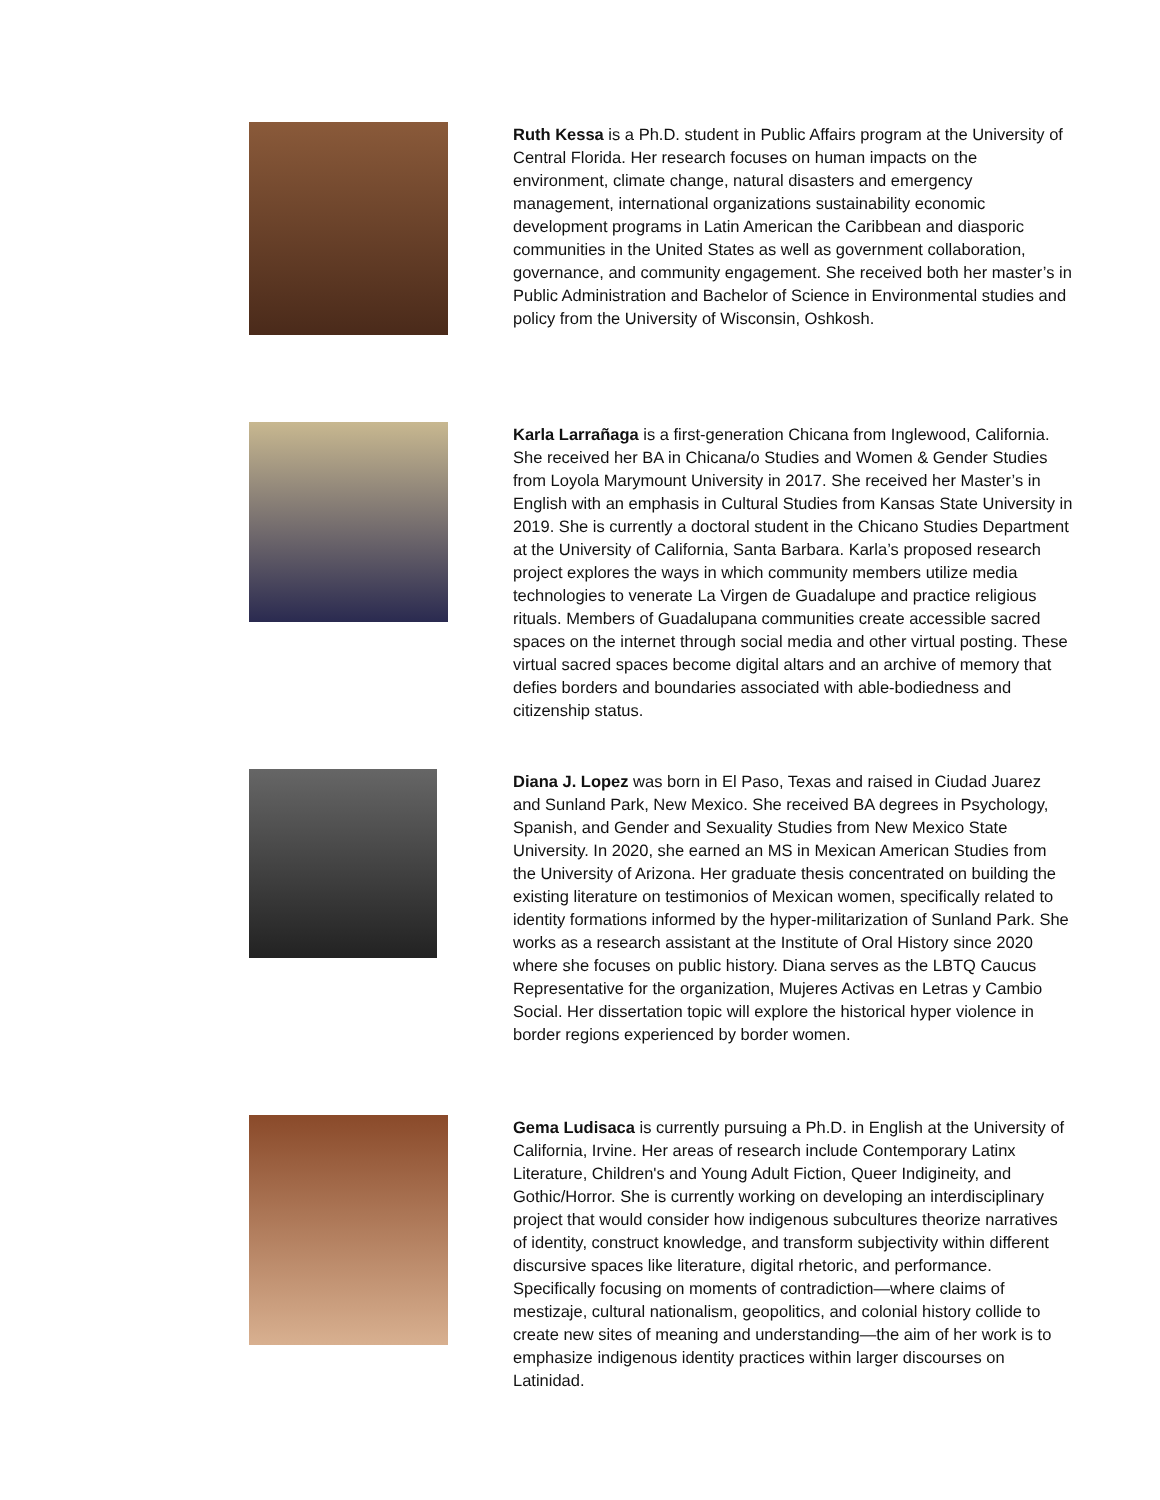Ruth Kessa is a Ph.D. student in Public Affairs program at the University of Central Florida. Her research focuses on human impacts on the environment, climate change, natural disasters and emergency management, international organizations sustainability economic development programs in Latin American the Caribbean and diasporic communities in the United States as well as government collaboration, governance, and community engagement. She received both her master’s in Public Administration and Bachelor of Science in Environmental studies and policy from the University of Wisconsin, Oshkosh.
Karla Larrañaga is a first-generation Chicana from Inglewood, California. She received her BA in Chicana/o Studies and Women & Gender Studies from Loyola Marymount University in 2017. She received her Master’s in English with an emphasis in Cultural Studies from Kansas State University in 2019. She is currently a doctoral student in the Chicano Studies Department at the University of California, Santa Barbara. Karla’s proposed research project explores the ways in which community members utilize media technologies to venerate La Virgen de Guadalupe and practice religious rituals. Members of Guadalupana communities create accessible sacred spaces on the internet through social media and other virtual posting. These virtual sacred spaces become digital altars and an archive of memory that defies borders and boundaries associated with able-bodiedness and citizenship status.
Diana J. Lopez was born in El Paso, Texas and raised in Ciudad Juarez and Sunland Park, New Mexico. She received BA degrees in Psychology, Spanish, and Gender and Sexuality Studies from New Mexico State University. In 2020, she earned an MS in Mexican American Studies from the University of Arizona. Her graduate thesis concentrated on building the existing literature on testimonios of Mexican women, specifically related to identity formations informed by the hyper-militarization of Sunland Park. She works as a research assistant at the Institute of Oral History since 2020 where she focuses on public history. Diana serves as the LBTQ Caucus Representative for the organization, Mujeres Activas en Letras y Cambio Social. Her dissertation topic will explore the historical hyper violence in border regions experienced by border women.
Gema Ludisaca is currently pursuing a Ph.D. in English at the University of California, Irvine. Her areas of research include Contemporary Latinx Literature, Children's and Young Adult Fiction, Queer Indigineity, and Gothic/Horror. She is currently working on developing an interdisciplinary project that would consider how indigenous subcultures theorize narratives of identity, construct knowledge, and transform subjectivity within different discursive spaces like literature, digital rhetoric, and performance. Specifically focusing on moments of contradiction—where claims of mestizaje, cultural nationalism, geopolitics, and colonial history collide to create new sites of meaning and understanding—the aim of her work is to emphasize indigenous identity practices within larger discourses on Latinidad.